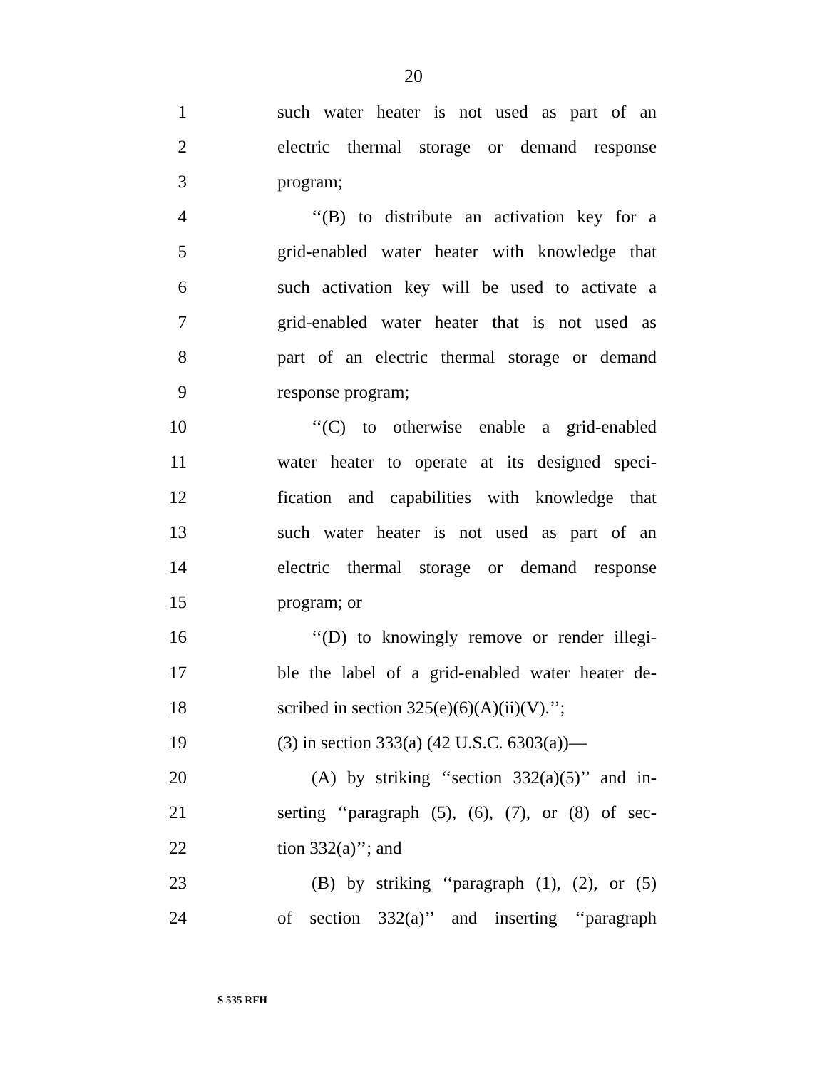20
1 such water heater is not used as part of an
2 electric thermal storage or demand response
3 program;
4 ‘‘(B) to distribute an activation key for a
5 grid-enabled water heater with knowledge that
6 such activation key will be used to activate a
7 grid-enabled water heater that is not used as
8 part of an electric thermal storage or demand
9 response program;
10 ‘‘(C) to otherwise enable a grid-enabled
11 water heater to operate at its designed speci-
12 fication and capabilities with knowledge that
13 such water heater is not used as part of an
14 electric thermal storage or demand response
15 program; or
16 ‘‘(D) to knowingly remove or render illegi-
17 ble the label of a grid-enabled water heater de-
18 scribed in section 325(e)(6)(A)(ii)(V).’’;
19 (3) in section 333(a) (42 U.S.C. 6303(a))—
20 (A) by striking ‘‘section 332(a)(5)’’ and in-
21 serting ‘‘paragraph (5), (6), (7), or (8) of sec-
22 tion 332(a)’’; and
23 (B) by striking ‘‘paragraph (1), (2), or (5)
24 of section 332(a)’’ and inserting ‘‘paragraph
S 535 RFH